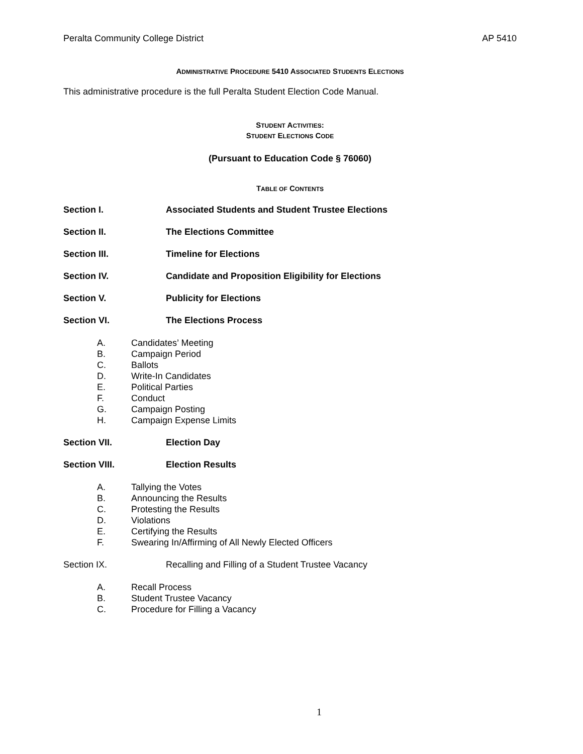Peralta Community College District AP 5410
ADMINISTRATIVE PROCEDURE 5410 ASSOCIATED STUDENTS ELECTIONS
This administrative procedure is the full Peralta Student Election Code Manual.
STUDENT ACTIVITIES:
STUDENT ELECTIONS CODE
(Pursuant to Education Code § 76060)
TABLE OF CONTENTS
Section I. Associated Students and Student Trustee Elections
Section II. The Elections Committee
Section III. Timeline for Elections
Section IV. Candidate and Proposition Eligibility for Elections
Section V. Publicity for Elections
Section VI. The Elections Process
A. Candidates’ Meeting
B. Campaign Period
C. Ballots
D. Write-In Candidates
E. Political Parties
F. Conduct
G. Campaign Posting
H. Campaign Expense Limits
Section VII. Election Day
Section VIII. Election Results
A. Tallying the Votes
B. Announcing the Results
C. Protesting the Results
D. Violations
E. Certifying the Results
F. Swearing In/Affirming of All Newly Elected Officers
Section IX. Recalling and Filling of a Student Trustee Vacancy
A. Recall Process
B. Student Trustee Vacancy
C. Procedure for Filling a Vacancy
1